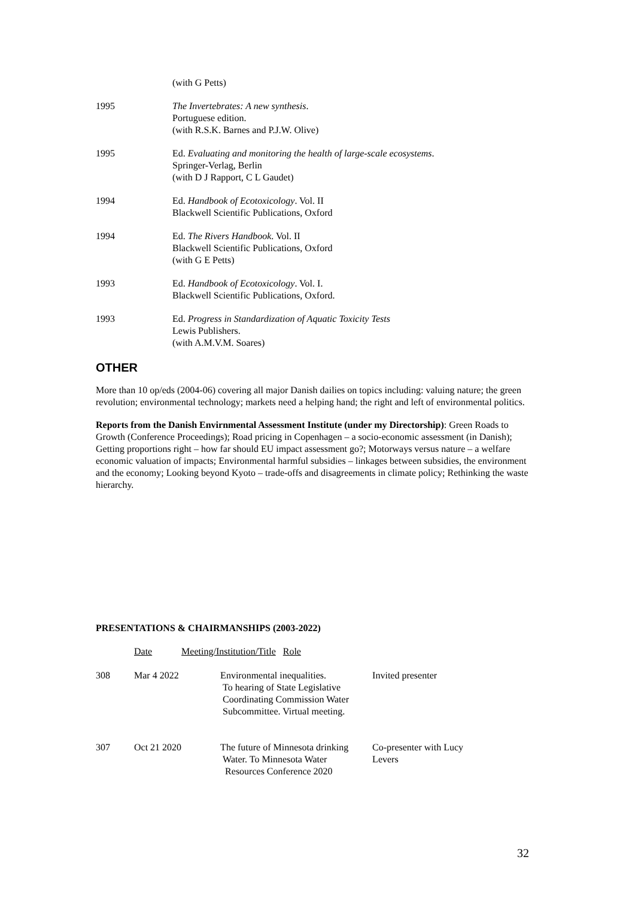(with G Petts)
1995 The Invertebrates: A new synthesis.
Portuguese edition.
(with R.S.K. Barnes and P.J.W. Olive)
1995 Ed. Evaluating and monitoring the health of large-scale ecosystems.
Springer-Verlag, Berlin
(with D J Rapport, C L Gaudet)
1994 Ed. Handbook of Ecotoxicology. Vol. II
Blackwell Scientific Publications, Oxford
1994 Ed. The Rivers Handbook. Vol. II
Blackwell Scientific Publications, Oxford
(with G E Petts)
1993 Ed. Handbook of Ecotoxicology. Vol. I.
Blackwell Scientific Publications, Oxford.
1993 Ed. Progress in Standardization of Aquatic Toxicity Tests
Lewis Publishers.
(with A.M.V.M. Soares)
OTHER
More than 10 op/eds (2004-06) covering all major Danish dailies on topics including: valuing nature; the green revolution; environmental technology; markets need a helping hand; the right and left of environmental politics.
Reports from the Danish Envirnmental Assessment Institute (under my Directorship): Green Roads to Growth (Conference Proceedings); Road pricing in Copenhagen – a socio-economic assessment (in Danish); Getting proportions right – how far should EU impact assessment go?; Motorways versus nature – a welfare economic valuation of impacts; Environmental harmful subsidies – linkages between subsidies, the environment and the economy; Looking beyond Kyoto – trade-offs and disagreements in climate policy; Rethinking the waste hierarchy.
PRESENTATIONS & CHAIRMANSHIPS (2003-2022)
| | Date | Meeting/Institution/Title Role | |
| 308 | Mar 4 2022 | Environmental inequalities. To hearing of State Legislative Coordinating Commission Water Subcommittee. Virtual meeting. | Invited presenter |
| 307 | Oct 21 2020 | The future of Minnesota drinking Water. To Minnesota Water Resources Conference 2020 | Co-presenter with Lucy Levers |
32